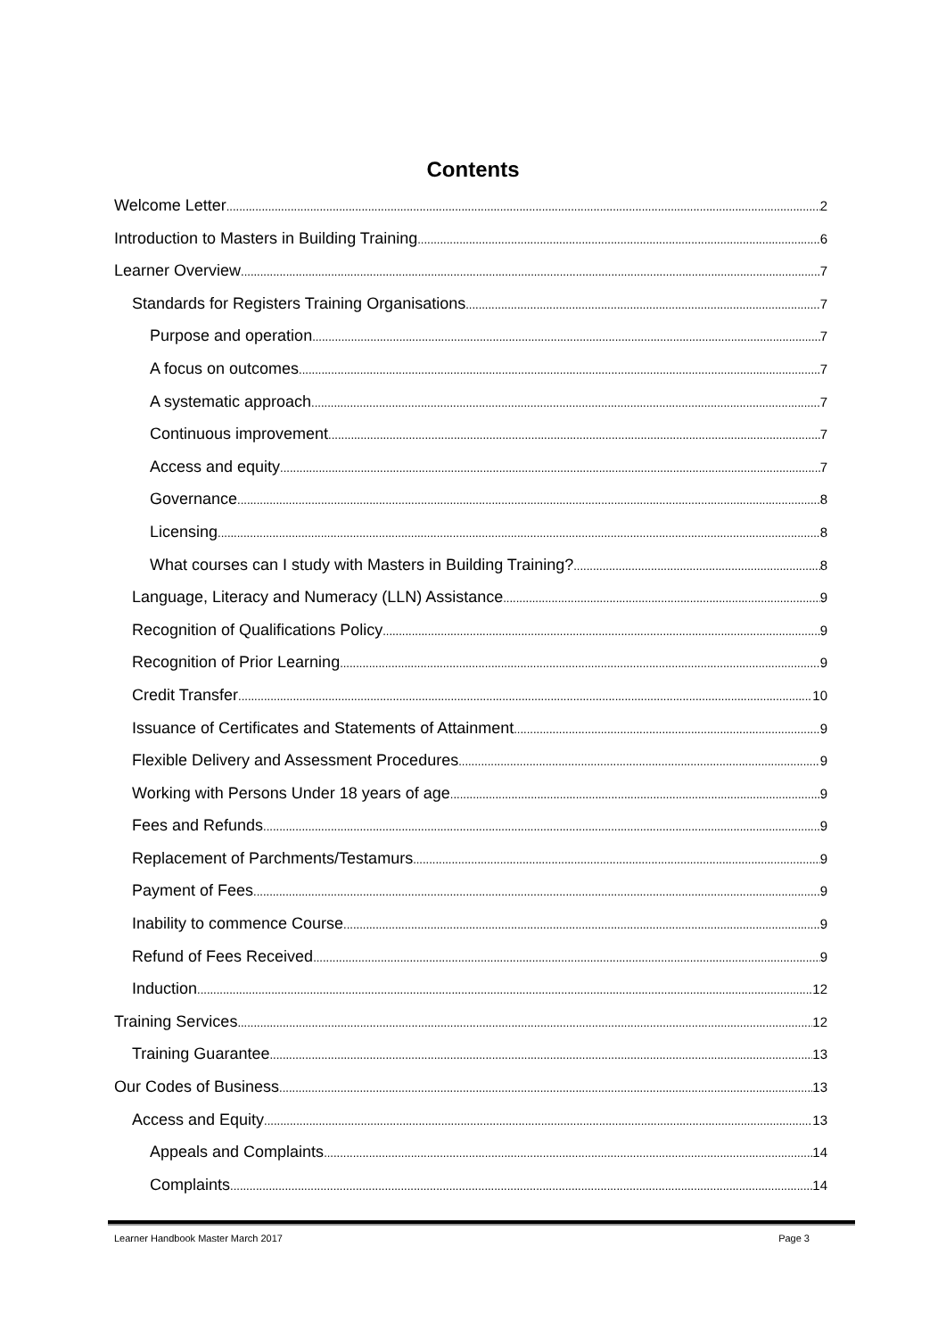Contents
Welcome Letter 2
Introduction to Masters in Building Training 6
Learner Overview 7
Standards for Registers Training Organisations 7
Purpose and operation 7
A focus on outcomes 7
A systematic approach 7
Continuous improvement 7
Access and equity 7
Governance 8
Licensing 8
What courses can I study with Masters in Building Training? 8
Language, Literacy and Numeracy (LLN) Assistance 9
Recognition of Qualifications Policy 9
Recognition of Prior Learning 9
Credit Transfer 10
Issuance of Certificates and Statements of Attainment 9
Flexible Delivery and Assessment Procedures 9
Working with Persons Under 18 years of age 9
Fees and Refunds 9
Replacement of Parchments/Testamurs 9
Payment of Fees 9
Inability to commence Course 9
Refund of Fees Received 9
Induction 12
Training Services 12
Training Guarantee 13
Our Codes of Business 13
Access and Equity 13
Appeals and Complaints 14
Complaints 14
Learner Handbook Master March 2017 Page 3